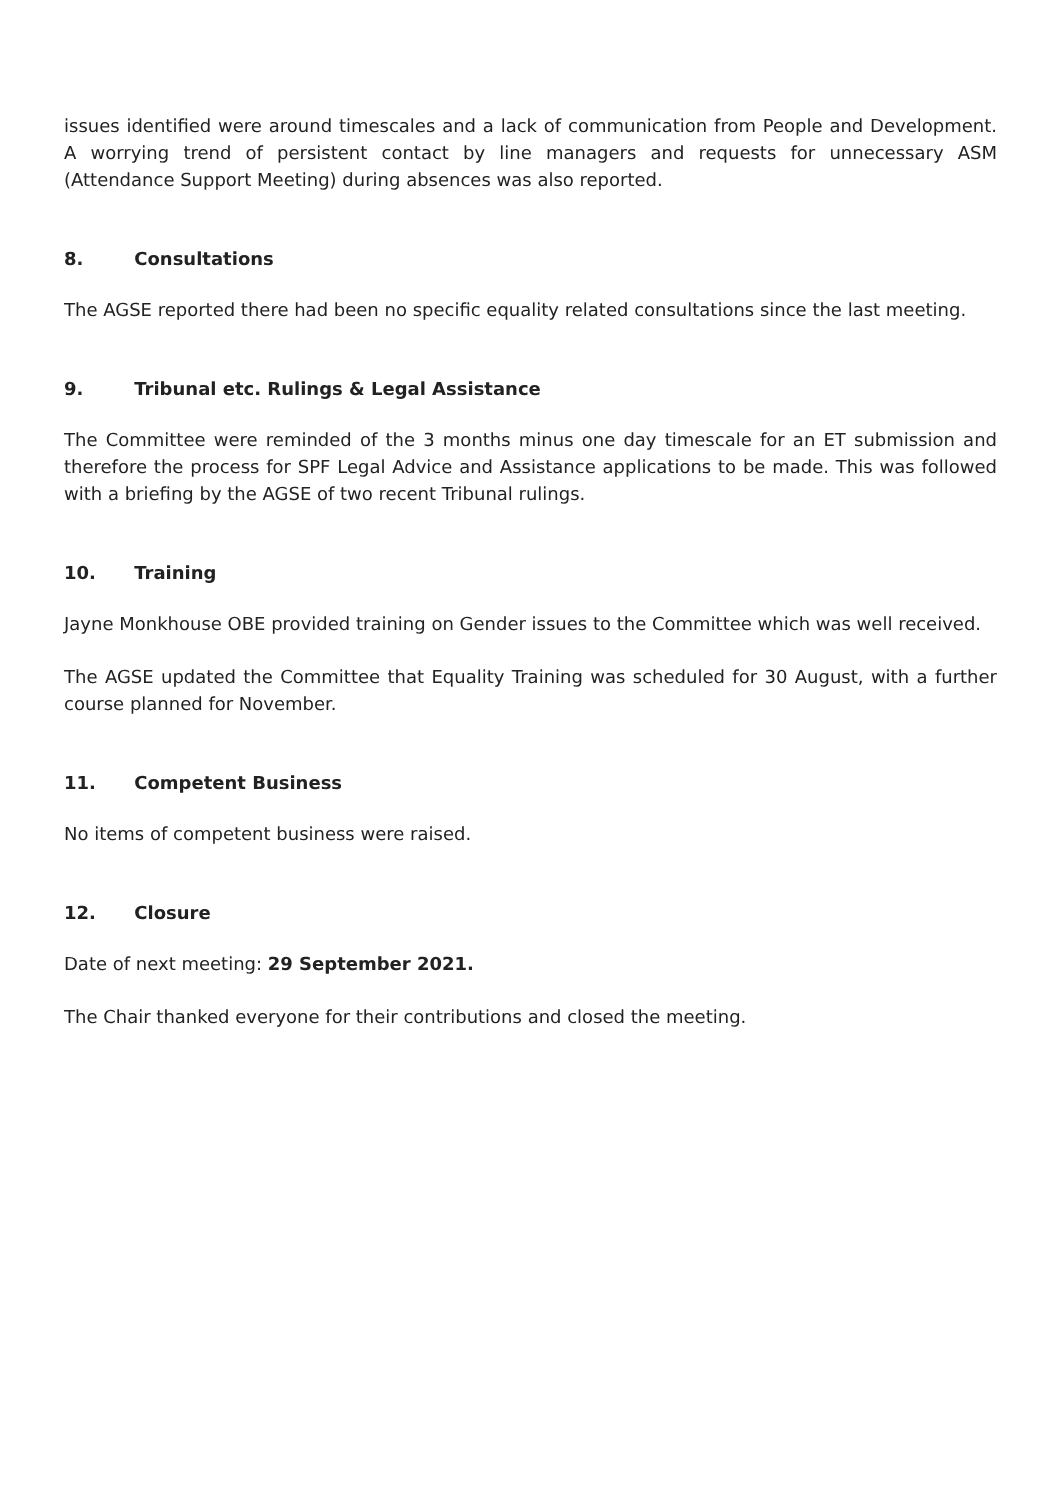issues identified were around timescales and a lack of communication from People and Development. A worrying trend of persistent contact by line managers and requests for unnecessary ASM (Attendance Support Meeting) during absences was also reported.
8. Consultations
The AGSE reported there had been no specific equality related consultations since the last meeting.
9. Tribunal etc. Rulings & Legal Assistance
The Committee were reminded of the 3 months minus one day timescale for an ET submission and therefore the process for SPF Legal Advice and Assistance applications to be made. This was followed with a briefing by the AGSE of two recent Tribunal rulings.
10. Training
Jayne Monkhouse OBE provided training on Gender issues to the Committee which was well received.
The AGSE updated the Committee that Equality Training was scheduled for 30 August, with a further course planned for November.
11. Competent Business
No items of competent business were raised.
12. Closure
Date of next meeting: 29 September 2021.
The Chair thanked everyone for their contributions and closed the meeting.